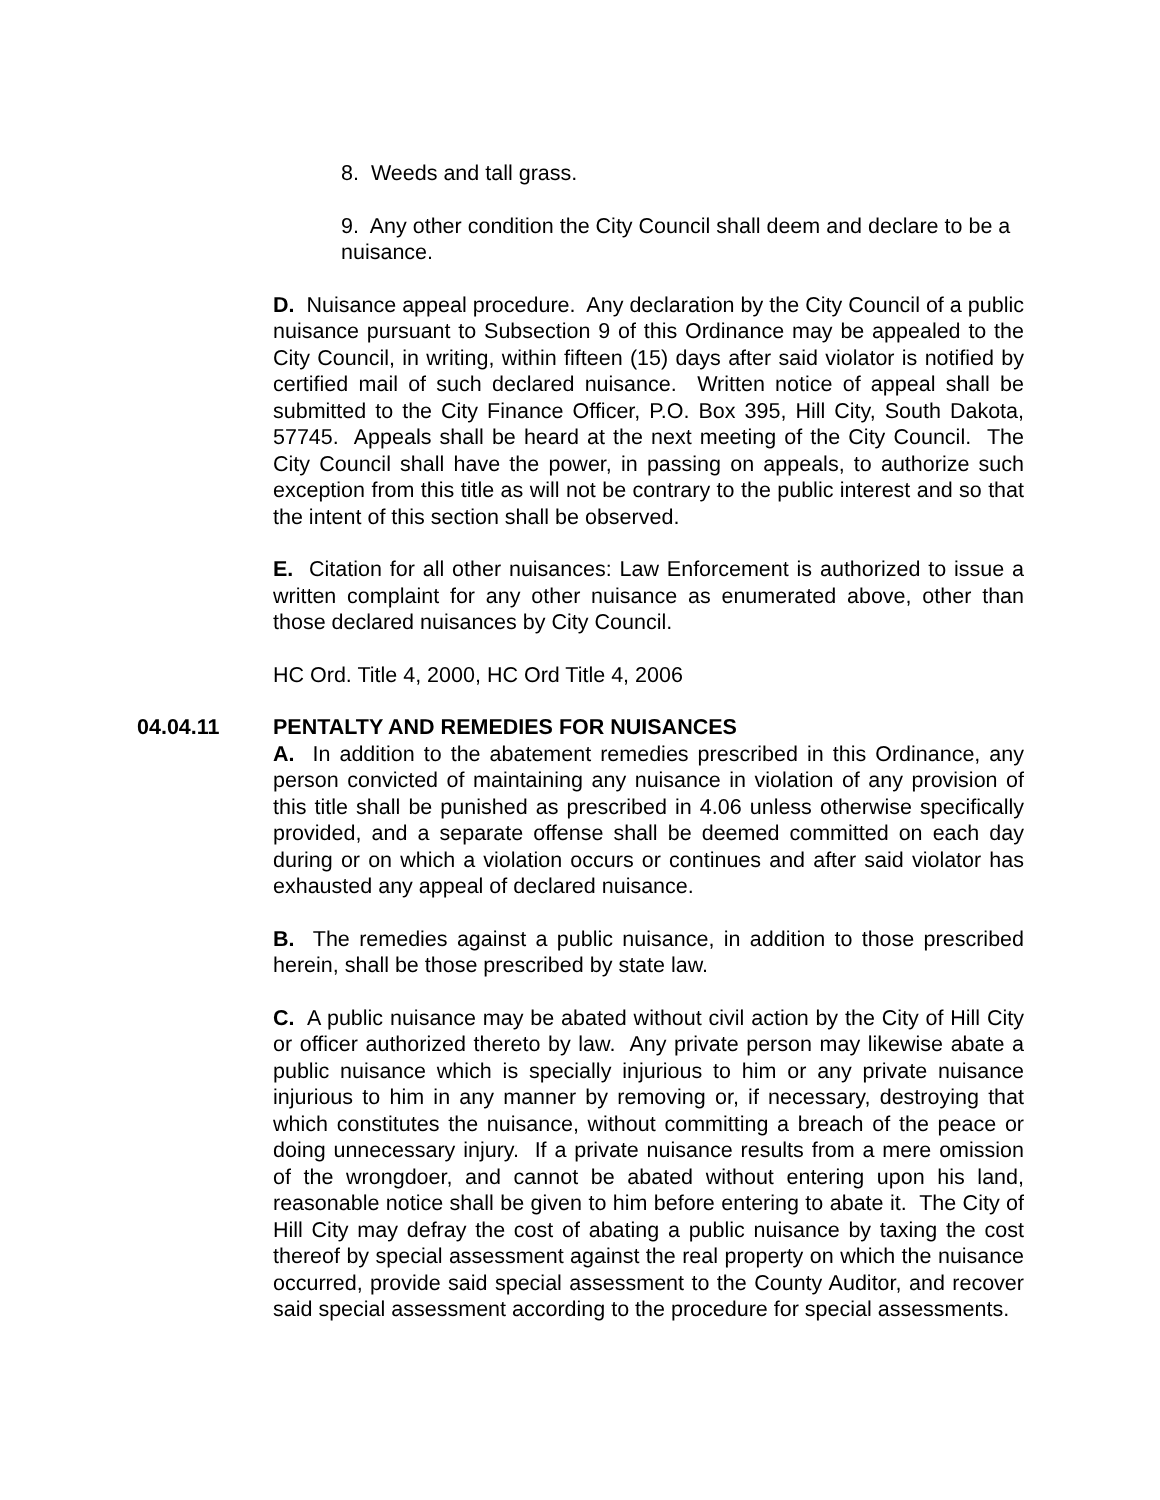8. Weeds and tall grass.
9. Any other condition the City Council shall deem and declare to be a nuisance.
D. Nuisance appeal procedure. Any declaration by the City Council of a public nuisance pursuant to Subsection 9 of this Ordinance may be appealed to the City Council, in writing, within fifteen (15) days after said violator is notified by certified mail of such declared nuisance. Written notice of appeal shall be submitted to the City Finance Officer, P.O. Box 395, Hill City, South Dakota, 57745. Appeals shall be heard at the next meeting of the City Council. The City Council shall have the power, in passing on appeals, to authorize such exception from this title as will not be contrary to the public interest and so that the intent of this section shall be observed.
E. Citation for all other nuisances: Law Enforcement is authorized to issue a written complaint for any other nuisance as enumerated above, other than those declared nuisances by City Council.
HC Ord. Title 4, 2000, HC Ord Title 4, 2006
04.04.11 PENTALTY AND REMEDIES FOR NUISANCES
A. In addition to the abatement remedies prescribed in this Ordinance, any person convicted of maintaining any nuisance in violation of any provision of this title shall be punished as prescribed in 4.06 unless otherwise specifically provided, and a separate offense shall be deemed committed on each day during or on which a violation occurs or continues and after said violator has exhausted any appeal of declared nuisance.
B. The remedies against a public nuisance, in addition to those prescribed herein, shall be those prescribed by state law.
C. A public nuisance may be abated without civil action by the City of Hill City or officer authorized thereto by law. Any private person may likewise abate a public nuisance which is specially injurious to him or any private nuisance injurious to him in any manner by removing or, if necessary, destroying that which constitutes the nuisance, without committing a breach of the peace or doing unnecessary injury. If a private nuisance results from a mere omission of the wrongdoer, and cannot be abated without entering upon his land, reasonable notice shall be given to him before entering to abate it. The City of Hill City may defray the cost of abating a public nuisance by taxing the cost thereof by special assessment against the real property on which the nuisance occurred, provide said special assessment to the County Auditor, and recover said special assessment according to the procedure for special assessments.